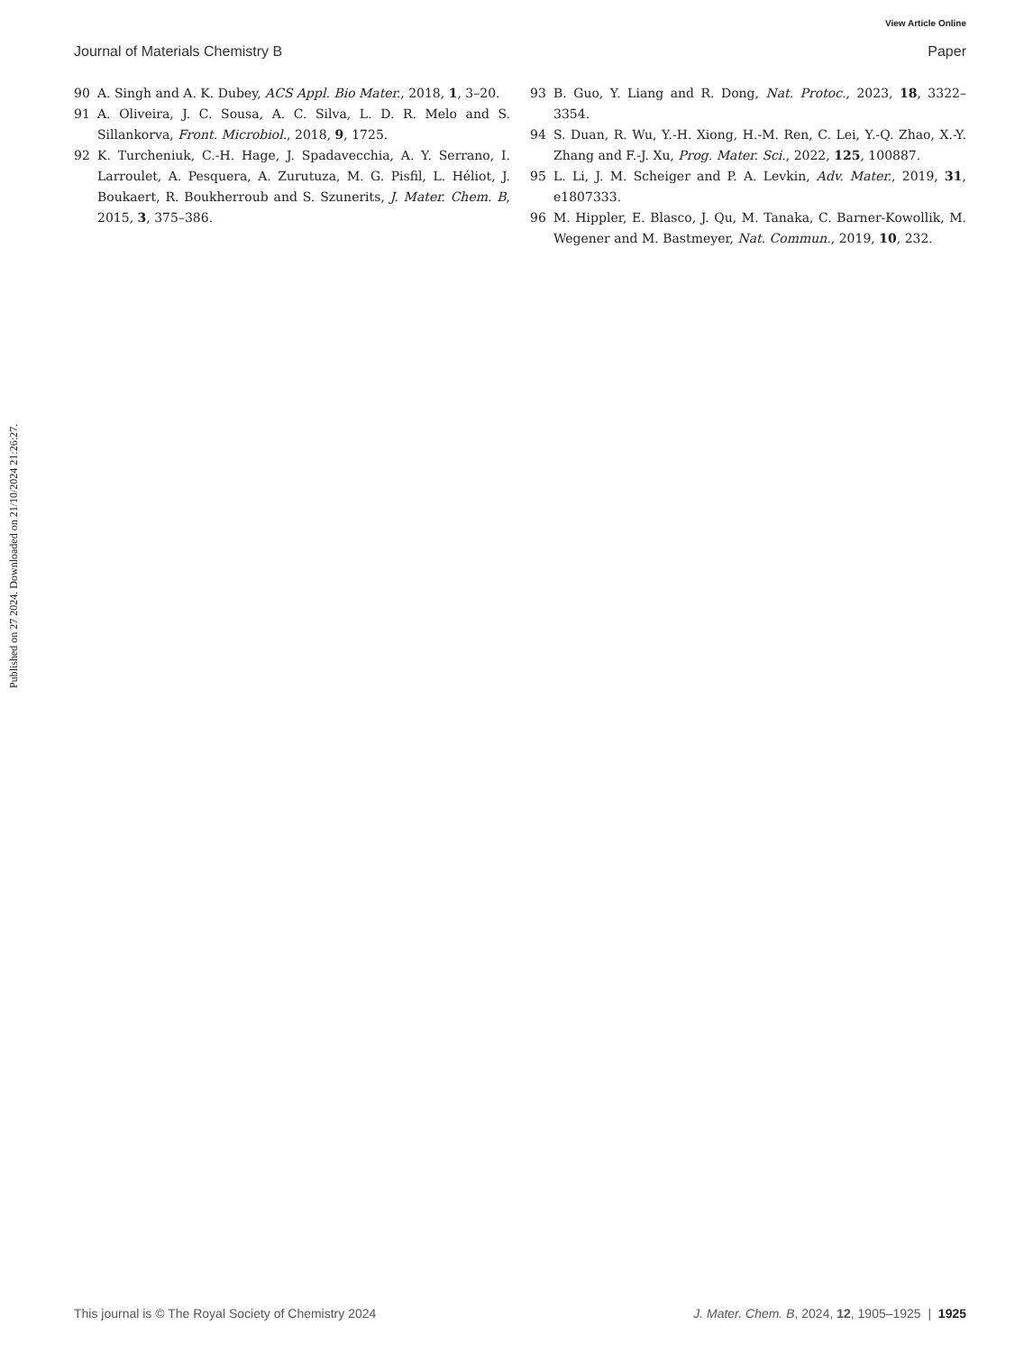View Article Online
Journal of Materials Chemistry B Paper
Published on 27 2024. Downloaded on 21/10/2024 21:26:27.
90 A. Singh and A. K. Dubey, ACS Appl. Bio Mater., 2018, 1, 3–20.
91 A. Oliveira, J. C. Sousa, A. C. Silva, L. D. R. Melo and S. Sillankorva, Front. Microbiol., 2018, 9, 1725.
92 K. Turcheniuk, C.-H. Hage, J. Spadavecchia, A. Y. Serrano, I. Larroulet, A. Pesquera, A. Zurutuza, M. G. Pisfil, L. Héliot, J. Boukaert, R. Boukherroub and S. Szunerits, J. Mater. Chem. B, 2015, 3, 375–386.
93 B. Guo, Y. Liang and R. Dong, Nat. Protoc., 2023, 18, 3322–3354.
94 S. Duan, R. Wu, Y.-H. Xiong, H.-M. Ren, C. Lei, Y.-Q. Zhao, X.-Y. Zhang and F.-J. Xu, Prog. Mater. Sci., 2022, 125, 100887.
95 L. Li, J. M. Scheiger and P. A. Levkin, Adv. Mater., 2019, 31, e1807333.
96 M. Hippler, E. Blasco, J. Qu, M. Tanaka, C. Barner-Kowollik, M. Wegener and M. Bastmeyer, Nat. Commun., 2019, 10, 232.
This journal is © The Royal Society of Chemistry 2024 J. Mater. Chem. B, 2024, 12, 1905–1925 | 1925